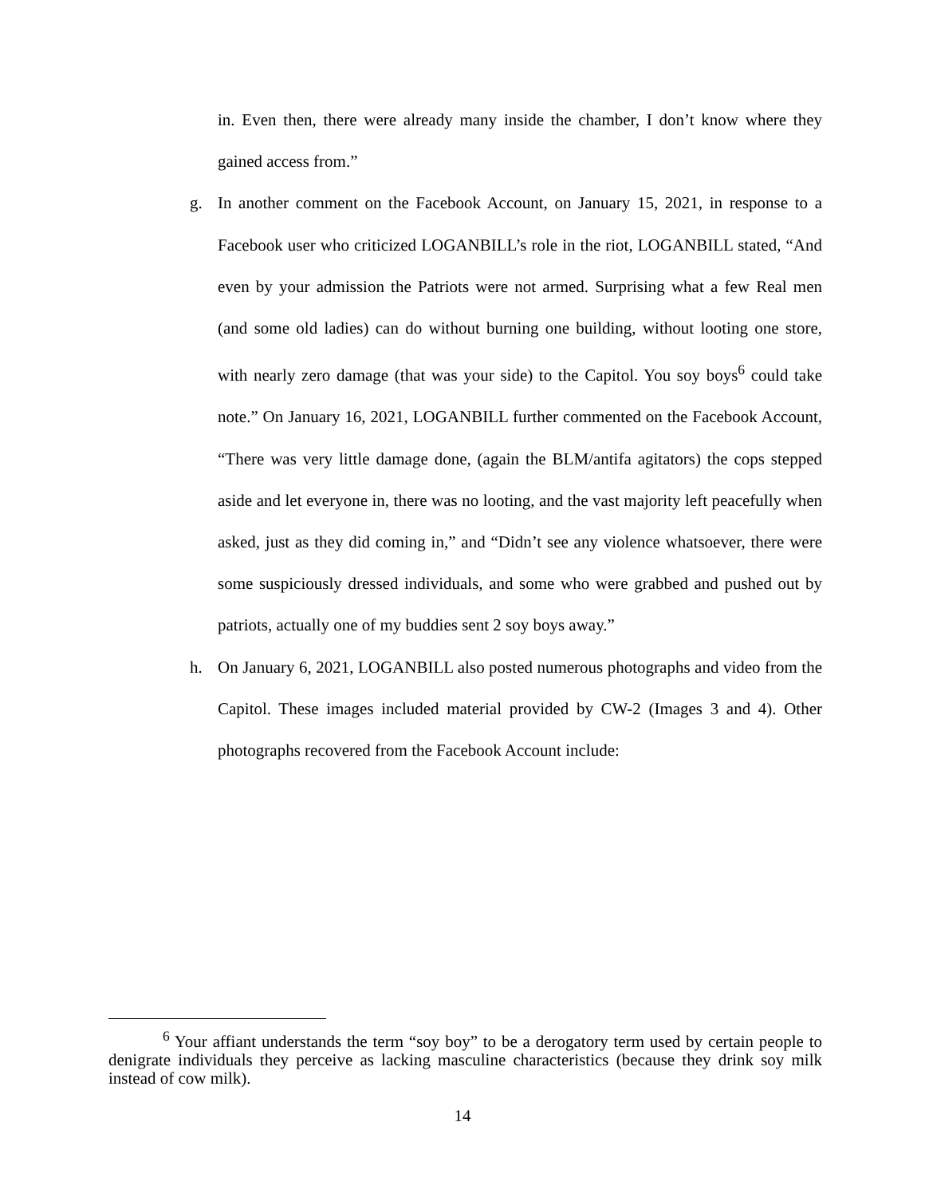in. Even then, there were already many inside the chamber, I don’t know where they gained access from.”
g. In another comment on the Facebook Account, on January 15, 2021, in response to a Facebook user who criticized LOGANBILL’s role in the riot, LOGANBILL stated, “And even by your admission the Patriots were not armed. Surprising what a few Real men (and some old ladies) can do without burning one building, without looting one store, with nearly zero damage (that was your side) to the Capitol. You soy boys<sup>6</sup> could take note.” On January 16, 2021, LOGANBILL further commented on the Facebook Account, “There was very little damage done, (again the BLM/antifa agitators) the cops stepped aside and let everyone in, there was no looting, and the vast majority left peacefully when asked, just as they did coming in,” and “Didn’t see any violence whatsoever, there were some suspiciously dressed individuals, and some who were grabbed and pushed out by patriots, actually one of my buddies sent 2 soy boys away.”
h. On January 6, 2021, LOGANBILL also posted numerous photographs and video from the Capitol. These images included material provided by CW-2 (Images 3 and 4). Other photographs recovered from the Facebook Account include:
<sup>6</sup> Your affiant understands the term “soy boy” to be a derogatory term used by certain people to denigrate individuals they perceive as lacking masculine characteristics (because they drink soy milk instead of cow milk).
14